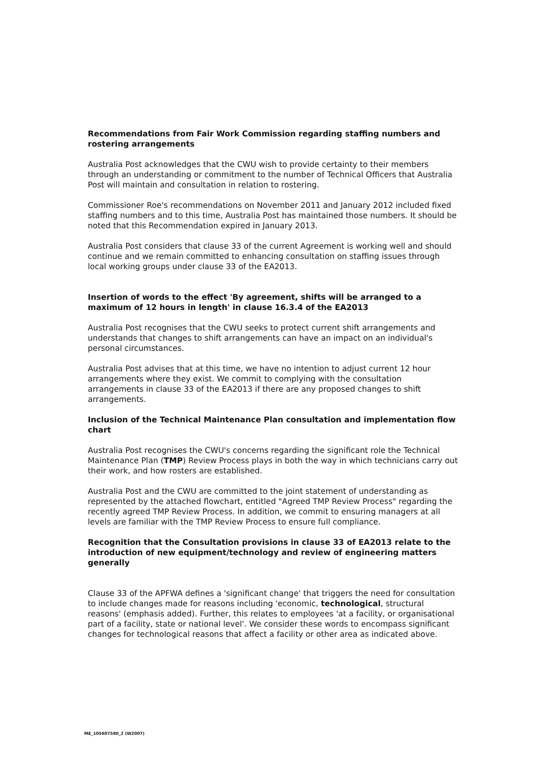Recommendations from Fair Work Commission regarding staffing numbers and rostering arrangements
Australia Post acknowledges that the CWU wish to provide certainty to their members through an understanding or commitment to the number of Technical Officers that Australia Post will maintain and consultation in relation to rostering.
Commissioner Roe's recommendations on November 2011 and January 2012 included fixed staffing numbers and to this time, Australia Post has maintained those numbers. It should be noted that this Recommendation expired in January 2013.
Australia Post considers that clause 33 of the current Agreement is working well and should continue and we remain committed to enhancing consultation on staffing issues through local working groups under clause 33 of the EA2013.
Insertion of words to the effect 'By agreement, shifts will be arranged to a maximum of 12 hours in length' in clause 16.3.4 of the EA2013
Australia Post recognises that the CWU seeks to protect current shift arrangements and understands that changes to shift arrangements can have an impact on an individual's personal circumstances.
Australia Post advises that at this time, we have no intention to adjust current 12 hour arrangements where they exist. We commit to complying with the consultation arrangements in clause 33 of the EA2013 if there are any proposed changes to shift arrangements.
Inclusion of the Technical Maintenance Plan consultation and implementation flow chart
Australia Post recognises the CWU's concerns regarding the significant role the Technical Maintenance Plan (TMP) Review Process plays in both the way in which technicians carry out their work, and how rosters are established.
Australia Post and the CWU are committed to the joint statement of understanding as represented by the attached flowchart, entitled "Agreed TMP Review Process" regarding the recently agreed TMP Review Process. In addition, we commit to ensuring managers at all levels are familiar with the TMP Review Process to ensure full compliance.
Recognition that the Consultation provisions in clause 33 of EA2013 relate to the introduction of new equipment/technology and review of engineering matters generally
Clause 33 of the APFWA defines a 'significant change' that triggers the need for consultation to include changes made for reasons including 'economic, technological, structural reasons' (emphasis added). Further, this relates to employees 'at a facility, or organisational part of a facility, state or national level'. We consider these words to encompass significant changes for technological reasons that affect a facility or other area as indicated above.
ME_105607580_2 (W2007)